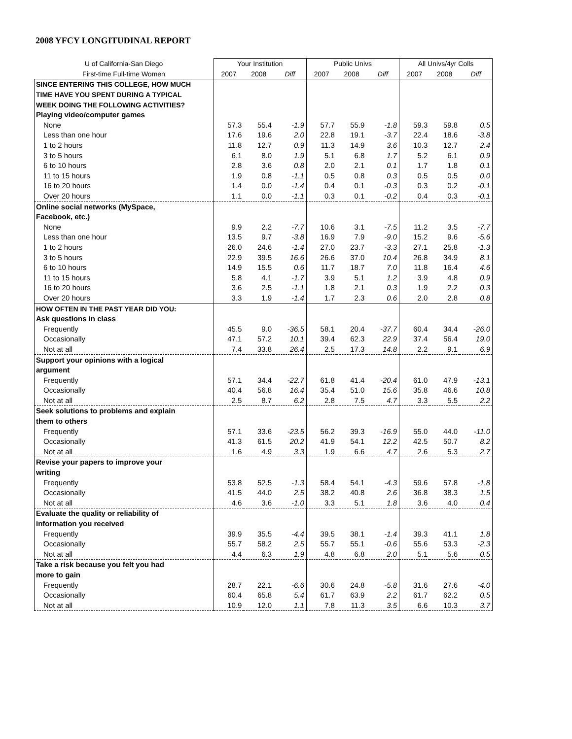2008 YFCY LONGITUDINAL REPORT
| U of California-San Diego | Your Institution | | | Public Univs | | | All Univs/4yr Colls | | |
| --- | --- | --- | --- | --- | --- | --- | --- | --- | --- |
| First-time Full-time Women | 2007 | 2008 | Diff | 2007 | 2008 | Diff | 2007 | 2008 | Diff |
| SINCE ENTERING THIS COLLEGE, HOW MUCH | | | | | | | | | |
| TIME HAVE YOU SPENT DURING A TYPICAL | | | | | | | | | |
| WEEK DOING THE FOLLOWING ACTIVITIES? | | | | | | | | | |
| Playing video/computer games | | | | | | | | | |
| None | 57.3 | 55.4 | -1.9 | 57.7 | 55.9 | -1.8 | 59.3 | 59.8 | 0.5 |
| Less than one hour | 17.6 | 19.6 | 2.0 | 22.8 | 19.1 | -3.7 | 22.4 | 18.6 | -3.8 |
| 1 to 2 hours | 11.8 | 12.7 | 0.9 | 11.3 | 14.9 | 3.6 | 10.3 | 12.7 | 2.4 |
| 3 to 5 hours | 6.1 | 8.0 | 1.9 | 5.1 | 6.8 | 1.7 | 5.2 | 6.1 | 0.9 |
| 6 to 10 hours | 2.8 | 3.6 | 0.8 | 2.0 | 2.1 | 0.1 | 1.7 | 1.8 | 0.1 |
| 11 to 15 hours | 1.9 | 0.8 | -1.1 | 0.5 | 0.8 | 0.3 | 0.5 | 0.5 | 0.0 |
| 16 to 20 hours | 1.4 | 0.0 | -1.4 | 0.4 | 0.1 | -0.3 | 0.3 | 0.2 | -0.1 |
| Over 20 hours | 1.1 | 0.0 | -1.1 | 0.3 | 0.1 | -0.2 | 0.4 | 0.3 | -0.1 |
| Online social networks (MySpace, | | | | | | | | | |
| Facebook, etc.) | | | | | | | | | |
| None | 9.9 | 2.2 | -7.7 | 10.6 | 3.1 | -7.5 | 11.2 | 3.5 | -7.7 |
| Less than one hour | 13.5 | 9.7 | -3.8 | 16.9 | 7.9 | -9.0 | 15.2 | 9.6 | -5.6 |
| 1 to 2 hours | 26.0 | 24.6 | -1.4 | 27.0 | 23.7 | -3.3 | 27.1 | 25.8 | -1.3 |
| 3 to 5 hours | 22.9 | 39.5 | 16.6 | 26.6 | 37.0 | 10.4 | 26.8 | 34.9 | 8.1 |
| 6 to 10 hours | 14.9 | 15.5 | 0.6 | 11.7 | 18.7 | 7.0 | 11.8 | 16.4 | 4.6 |
| 11 to 15 hours | 5.8 | 4.1 | -1.7 | 3.9 | 5.1 | 1.2 | 3.9 | 4.8 | 0.9 |
| 16 to 20 hours | 3.6 | 2.5 | -1.1 | 1.8 | 2.1 | 0.3 | 1.9 | 2.2 | 0.3 |
| Over 20 hours | 3.3 | 1.9 | -1.4 | 1.7 | 2.3 | 0.6 | 2.0 | 2.8 | 0.8 |
| HOW OFTEN IN THE PAST YEAR DID YOU: | | | | | | | | | |
| Ask questions in class | | | | | | | | | |
| Frequently | 45.5 | 9.0 | -36.5 | 58.1 | 20.4 | -37.7 | 60.4 | 34.4 | -26.0 |
| Occasionally | 47.1 | 57.2 | 10.1 | 39.4 | 62.3 | 22.9 | 37.4 | 56.4 | 19.0 |
| Not at all | 7.4 | 33.8 | 26.4 | 2.5 | 17.3 | 14.8 | 2.2 | 9.1 | 6.9 |
| Support your opinions with a logical | | | | | | | | | |
| argument | | | | | | | | | |
| Frequently | 57.1 | 34.4 | -22.7 | 61.8 | 41.4 | -20.4 | 61.0 | 47.9 | -13.1 |
| Occasionally | 40.4 | 56.8 | 16.4 | 35.4 | 51.0 | 15.6 | 35.8 | 46.6 | 10.8 |
| Not at all | 2.5 | 8.7 | 6.2 | 2.8 | 7.5 | 4.7 | 3.3 | 5.5 | 2.2 |
| Seek solutions to problems and explain | | | | | | | | | |
| them to others | | | | | | | | | |
| Frequently | 57.1 | 33.6 | -23.5 | 56.2 | 39.3 | -16.9 | 55.0 | 44.0 | -11.0 |
| Occasionally | 41.3 | 61.5 | 20.2 | 41.9 | 54.1 | 12.2 | 42.5 | 50.7 | 8.2 |
| Not at all | 1.6 | 4.9 | 3.3 | 1.9 | 6.6 | 4.7 | 2.6 | 5.3 | 2.7 |
| Revise your papers to improve your | | | | | | | | | |
| writing | | | | | | | | | |
| Frequently | 53.8 | 52.5 | -1.3 | 58.4 | 54.1 | -4.3 | 59.6 | 57.8 | -1.8 |
| Occasionally | 41.5 | 44.0 | 2.5 | 38.2 | 40.8 | 2.6 | 36.8 | 38.3 | 1.5 |
| Not at all | 4.6 | 3.6 | -1.0 | 3.3 | 5.1 | 1.8 | 3.6 | 4.0 | 0.4 |
| Evaluate the quality or reliability of | | | | | | | | | |
| information you received | | | | | | | | | |
| Frequently | 39.9 | 35.5 | -4.4 | 39.5 | 38.1 | -1.4 | 39.3 | 41.1 | 1.8 |
| Occasionally | 55.7 | 58.2 | 2.5 | 55.7 | 55.1 | -0.6 | 55.6 | 53.3 | -2.3 |
| Not at all | 4.4 | 6.3 | 1.9 | 4.8 | 6.8 | 2.0 | 5.1 | 5.6 | 0.5 |
| Take a risk because you felt you had | | | | | | | | | |
| more to gain | | | | | | | | | |
| Frequently | 28.7 | 22.1 | -6.6 | 30.6 | 24.8 | -5.8 | 31.6 | 27.6 | -4.0 |
| Occasionally | 60.4 | 65.8 | 5.4 | 61.7 | 63.9 | 2.2 | 61.7 | 62.2 | 0.5 |
| Not at all | 10.9 | 12.0 | 1.1 | 7.8 | 11.3 | 3.5 | 6.6 | 10.3 | 3.7 |